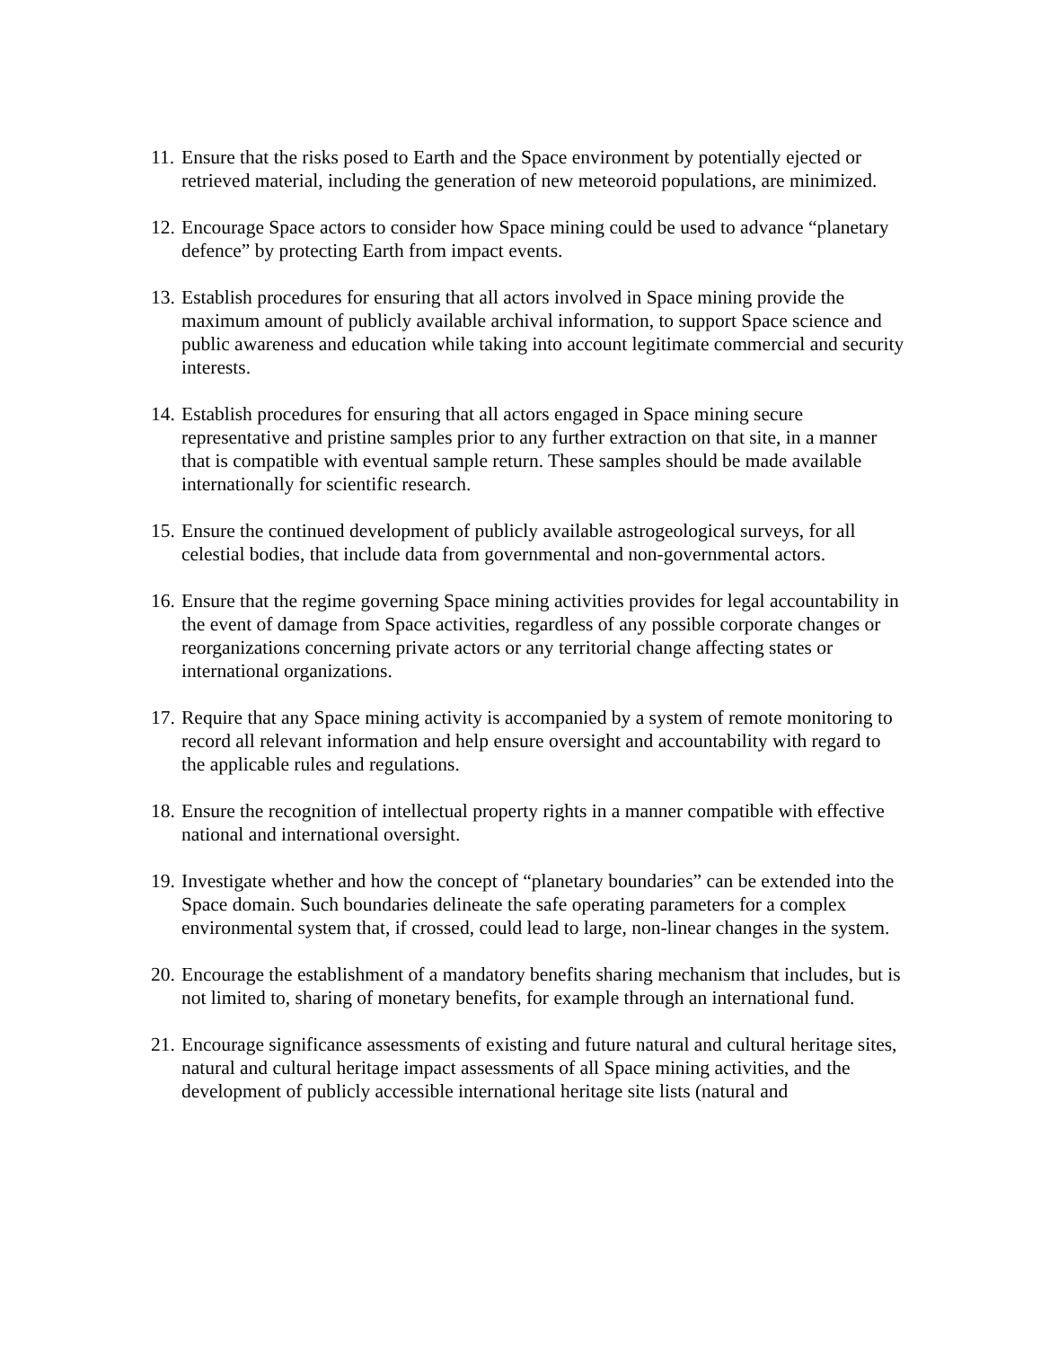11.
Ensure that the risks posed to Earth and the Space environment by potentially ejected or retrieved material, including the generation of new meteoroid populations, are minimized.
12.
Encourage Space actors to consider how Space mining could be used to advance “planetary defence” by protecting Earth from impact events.
13.
Establish procedures for ensuring that all actors involved in Space mining provide the maximum amount of publicly available archival information, to support Space science and public awareness and education while taking into account legitimate commercial and security interests.
14.
Establish procedures for ensuring that all actors engaged in Space mining secure representative and pristine samples prior to any further extraction on that site, in a manner that is compatible with eventual sample return. These samples should be made available internationally for scientific research.
15.
Ensure the continued development of publicly available astrogeological surveys, for all celestial bodies, that include data from governmental and non-governmental actors.
16.
Ensure that the regime governing Space mining activities provides for legal accountability in the event of damage from Space activities, regardless of any possible corporate changes or reorganizations concerning private actors or any territorial change affecting states or international organizations.
17.
Require that any Space mining activity is accompanied by a system of remote monitoring to record all relevant information and help ensure oversight and accountability with regard to the applicable rules and regulations.
18.
Ensure the recognition of intellectual property rights in a manner compatible with effective national and international oversight.
19.
Investigate whether and how the concept of “planetary boundaries” can be extended into the Space domain. Such boundaries delineate the safe operating parameters for a complex environmental system that, if crossed, could lead to large, non-linear changes in the system.
20.
Encourage the establishment of a mandatory benefits sharing mechanism that includes, but is not limited to, sharing of monetary benefits, for example through an international fund.
21.
Encourage significance assessments of existing and future natural and cultural heritage sites, natural and cultural heritage impact assessments of all Space mining activities, and the development of publicly accessible international heritage site lists (natural and